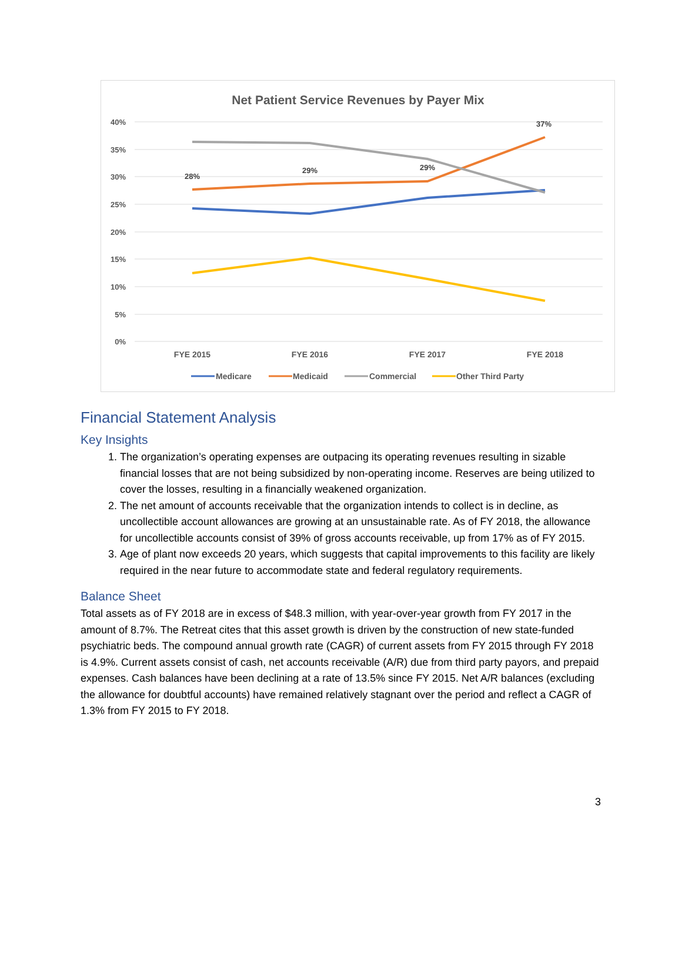Net Patient Service Revenues by Payer Mix
40%
35%
30%
25%
20%
15%
10%
5%
0%
28%
29%
29%
37%
FYE 2015
FYE 2016
FYE 2017
FYE 2018
Medicare
Medicaid
Commercial
Other Third Party
Financial Statement Analysis
Key Insights
1. The organization’s operating expenses are outpacing its operating revenues resulting in sizable financial losses that are not being subsidized by non-operating income. Reserves are being utilized to cover the losses, resulting in a financially weakened organization.
2. The net amount of accounts receivable that the organization intends to collect is in decline, as uncollectible account allowances are growing at an unsustainable rate. As of FY 2018, the allowance for uncollectible accounts consist of 39% of gross accounts receivable, up from 17% as of FY 2015.
3. Age of plant now exceeds 20 years, which suggests that capital improvements to this facility are likely required in the near future to accommodate state and federal regulatory requirements.
Balance Sheet
Total assets as of FY 2018 are in excess of $48.3 million, with year-over-year growth from FY 2017 in the amount of 8.7%. The Retreat cites that this asset growth is driven by the construction of new state-funded psychiatric beds. The compound annual growth rate (CAGR) of current assets from FY 2015 through FY 2018 is 4.9%. Current assets consist of cash, net accounts receivable (A/R) due from third party payors, and prepaid expenses. Cash balances have been declining at a rate of 13.5% since FY 2015. Net A/R balances (excluding the allowance for doubtful accounts) have remained relatively stagnant over the period and reflect a CAGR of 1.3% from FY 2015 to FY 2018.
3